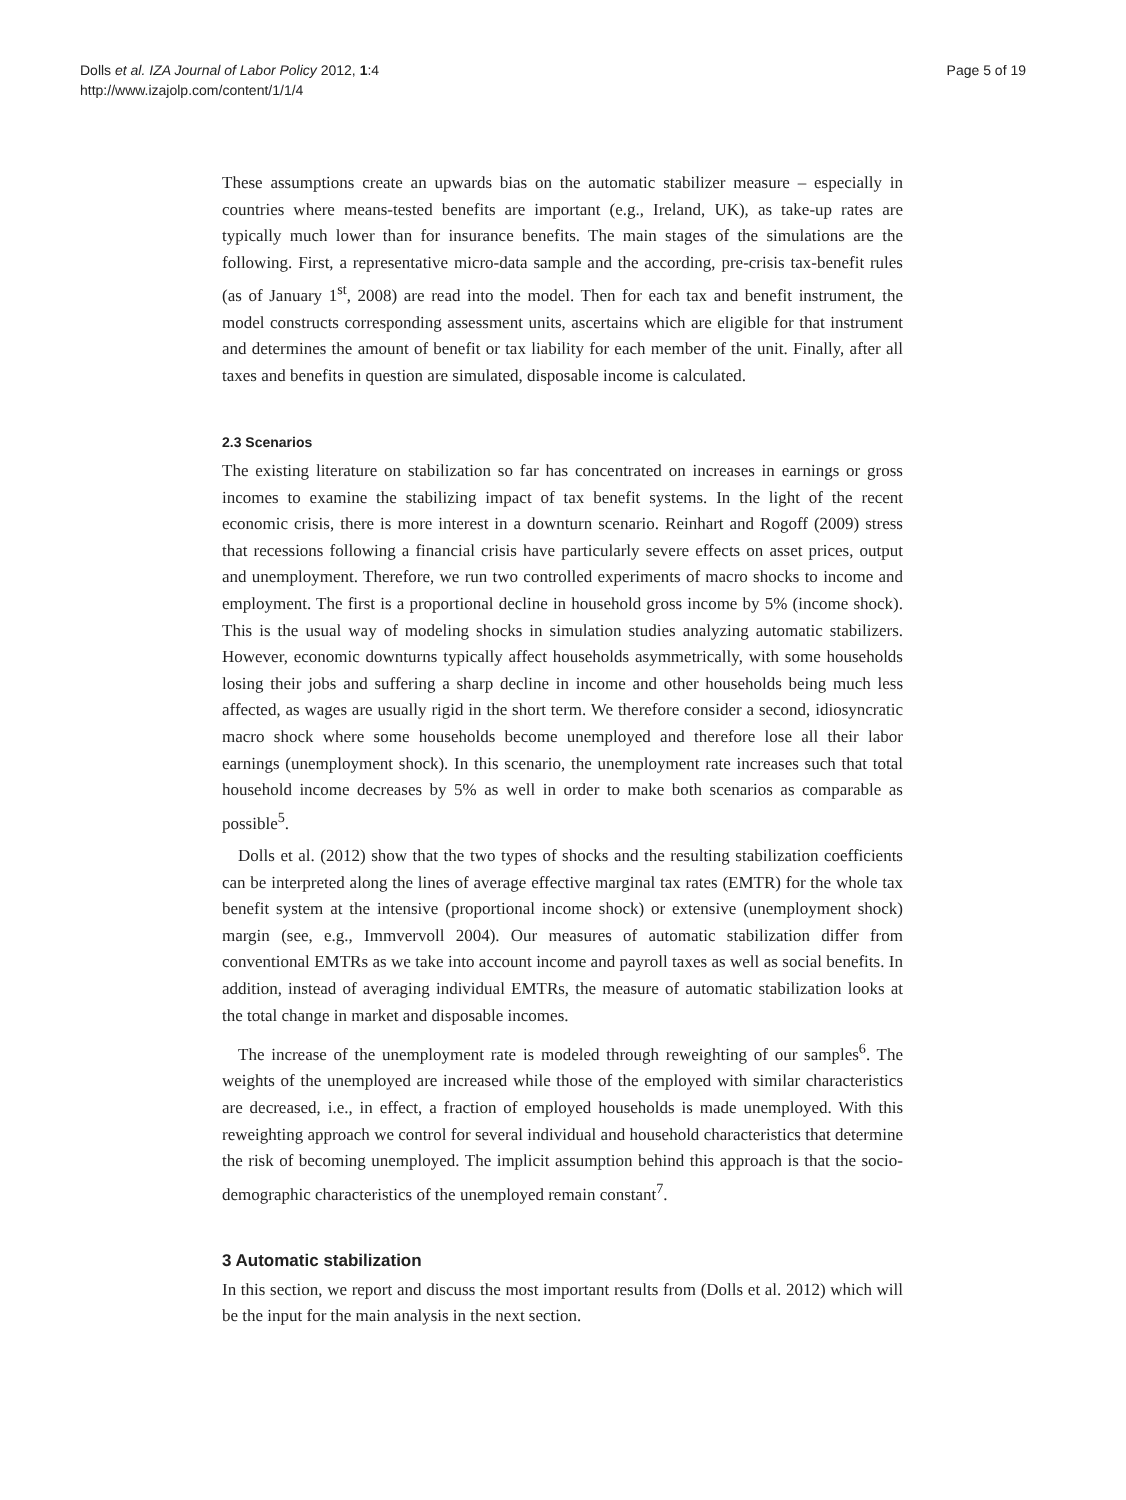Dolls et al. IZA Journal of Labor Policy 2012, 1:4
http://www.izajolp.com/content/1/1/4
Page 5 of 19
These assumptions create an upwards bias on the automatic stabilizer measure – especially in countries where means-tested benefits are important (e.g., Ireland, UK), as take-up rates are typically much lower than for insurance benefits. The main stages of the simulations are the following. First, a representative micro-data sample and the according, pre-crisis tax-benefit rules (as of January 1<sup>st</sup>, 2008) are read into the model. Then for each tax and benefit instrument, the model constructs corresponding assessment units, ascertains which are eligible for that instrument and determines the amount of benefit or tax liability for each member of the unit. Finally, after all taxes and benefits in question are simulated, disposable income is calculated.
2.3 Scenarios
The existing literature on stabilization so far has concentrated on increases in earnings or gross incomes to examine the stabilizing impact of tax benefit systems. In the light of the recent economic crisis, there is more interest in a downturn scenario. Reinhart and Rogoff (2009) stress that recessions following a financial crisis have particularly severe effects on asset prices, output and unemployment. Therefore, we run two controlled experiments of macro shocks to income and employment. The first is a proportional decline in household gross income by 5% (income shock). This is the usual way of modeling shocks in simulation studies analyzing automatic stabilizers. However, economic downturns typically affect households asymmetrically, with some households losing their jobs and suffering a sharp decline in income and other households being much less affected, as wages are usually rigid in the short term. We therefore consider a second, idiosyncratic macro shock where some households become unemployed and therefore lose all their labor earnings (unemployment shock). In this scenario, the unemployment rate increases such that total household income decreases by 5% as well in order to make both scenarios as comparable as possible<sup>5</sup>.
Dolls et al. (2012) show that the two types of shocks and the resulting stabilization coefficients can be interpreted along the lines of average effective marginal tax rates (EMTR) for the whole tax benefit system at the intensive (proportional income shock) or extensive (unemployment shock) margin (see, e.g., Immvervoll 2004). Our measures of automatic stabilization differ from conventional EMTRs as we take into account income and payroll taxes as well as social benefits. In addition, instead of averaging individual EMTRs, the measure of automatic stabilization looks at the total change in market and disposable incomes.
The increase of the unemployment rate is modeled through reweighting of our samples<sup>6</sup>. The weights of the unemployed are increased while those of the employed with similar characteristics are decreased, i.e., in effect, a fraction of employed households is made unemployed. With this reweighting approach we control for several individual and household characteristics that determine the risk of becoming unemployed. The implicit assumption behind this approach is that the socio-demographic characteristics of the unemployed remain constant<sup>7</sup>.
3 Automatic stabilization
In this section, we report and discuss the most important results from (Dolls et al. 2012) which will be the input for the main analysis in the next section.